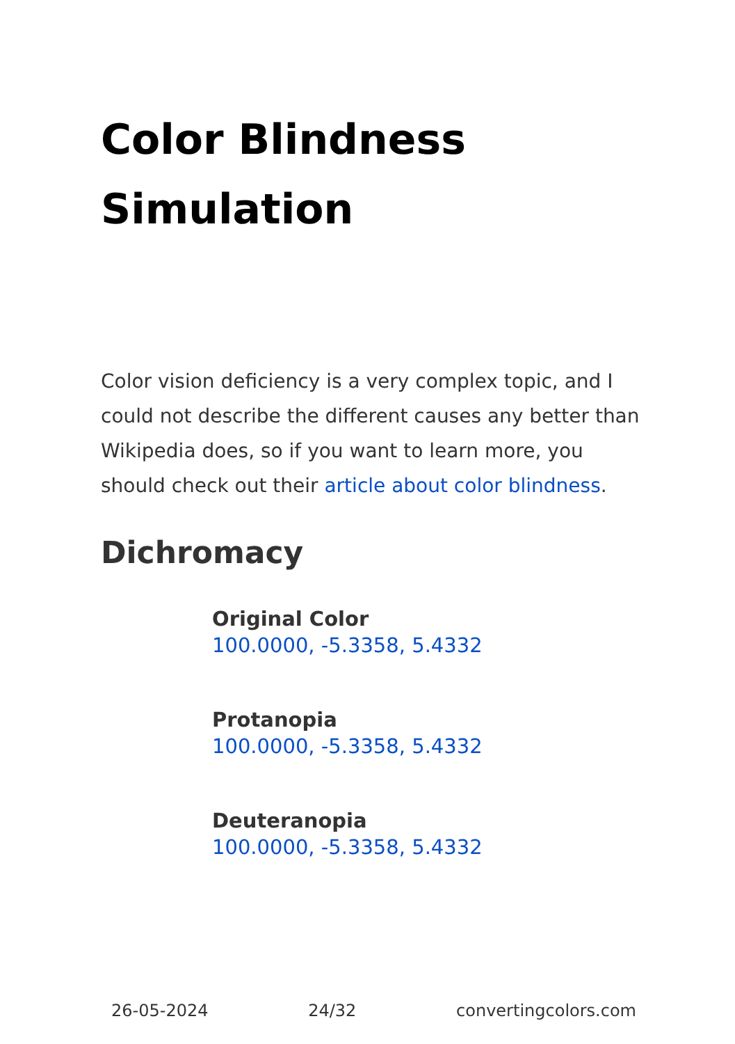Color Blindness
Simulation
Color vision deficiency is a very complex topic, and I could not describe the different causes any better than Wikipedia does, so if you want to learn more, you should check out their article about color blindness.
Dichromacy
Original Color
100.0000, -5.3358, 5.4332
Protanopia
100.0000, -5.3358, 5.4332
Deuteranopia
100.0000, -5.3358, 5.4332
26-05-2024 24/32 convertingcolors.com